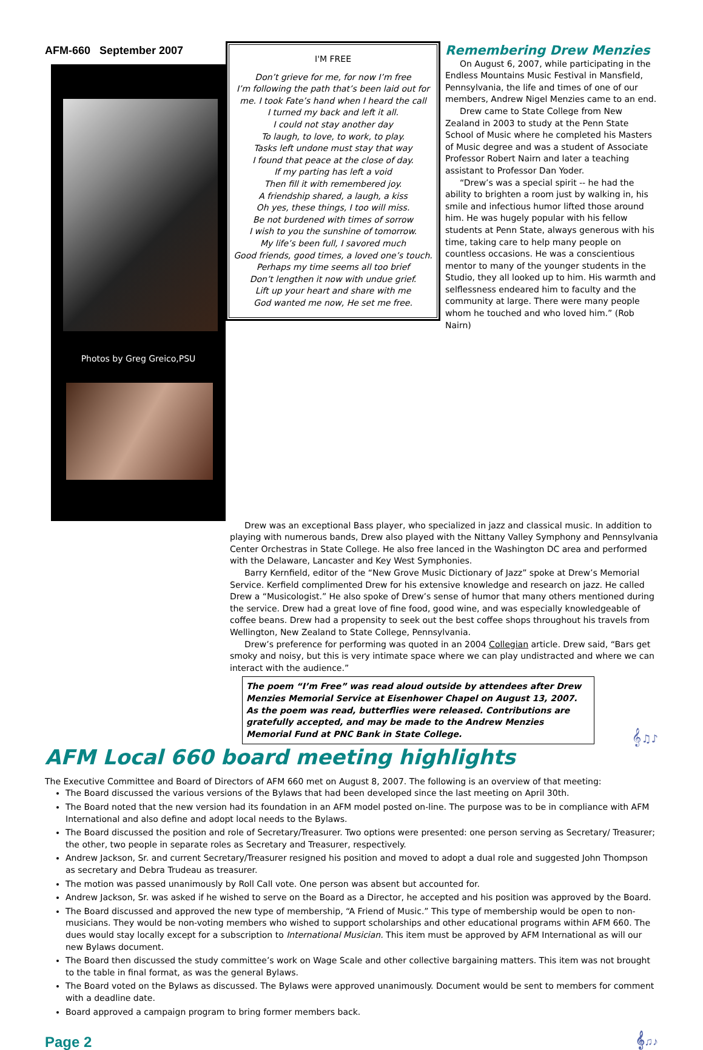AFM-660 September 2007
Photos by Greg Greico,PSU
I'M FREE
Don’t grieve for me, for now I’m free
I’m following the path that’s been laid out for me. I took Fate’s hand when I heard the call
I turned my back and left it all.
I could not stay another day
To laugh, to love, to work, to play.
Tasks left undone must stay that way
I found that peace at the close of day.
If my parting has left a void
Then fill it with remembered joy.
A friendship shared, a laugh, a kiss
Oh yes, these things, I too will miss.
Be not burdened with times of sorrow
I wish to you the sunshine of tomorrow.
My life’s been full, I savored much
Good friends, good times, a loved one’s touch.
Perhaps my time seems all too brief
Don’t lengthen it now with undue grief.
Lift up your heart and share with me
God wanted me now, He set me free.
Remembering Drew Menzies
On August 6, 2007, while participating in the Endless Mountains Music Festival in Mansfield, Pennsylvania, the life and times of one of our members, Andrew Nigel Menzies came to an end.
Drew came to State College from New Zealand in 2003 to study at the Penn State School of Music where he completed his Masters of Music degree and was a student of Associate Professor Robert Nairn and later a teaching assistant to Professor Dan Yoder.
“Drew’s was a special spirit -- he had the ability to brighten a room just by walking in, his smile and infectious humor lifted those around him. He was hugely popular with his fellow students at Penn State, always generous with his time, taking care to help many people on countless occasions. He was a conscientious mentor to many of the younger students in the Studio, they all looked up to him. His warmth and selflessness endeared him to faculty and the community at large. There were many people whom he touched and who loved him.” (Rob Nairn)
Drew was an exceptional Bass player, who specialized in jazz and classical music. In addition to playing with numerous bands, Drew also played with the Nittany Valley Symphony and Pennsylvania Center Orchestras in State College. He also free lanced in the Washington DC area and performed with the Delaware, Lancaster and Key West Symphonies.
Barry Kernfield, editor of the “New Grove Music Dictionary of Jazz” spoke at Drew’s Memorial Service. Kerfield complimented Drew for his extensive knowledge and research on jazz. He called Drew a “Musicologist.” He also spoke of Drew’s sense of humor that many others mentioned during the service. Drew had a great love of fine food, good wine, and was especially knowledgeable of coffee beans. Drew had a propensity to seek out the best coffee shops throughout his travels from Wellington, New Zealand to State College, Pennsylvania.
Drew’s preference for performing was quoted in an 2004 Collegian article. Drew said, “Bars get smoky and noisy, but this is very intimate space where we can play undistracted and where we can interact with the audience.”
The poem “I’m Free” was read aloud outside by attendees after Drew Menzies Memorial Service at Eisenhower Chapel on August 13, 2007. As the poem was read, butterflies were released. Contributions are gratefully accepted, and may be made to the Andrew Menzies Memorial Fund at PNC Bank in State College.
𝄞♫♪
AFM Local 660 board meeting highlights
The Executive Committee and Board of Directors of AFM 660 met on August 8, 2007. The following is an overview of that meeting:
The Board discussed the various versions of the Bylaws that had been developed since the last meeting on April 30th.
The Board noted that the new version had its foundation in an AFM model posted on-line. The purpose was to be in compliance with AFM International and also define and adopt local needs to the Bylaws.
The Board discussed the position and role of Secretary/Treasurer. Two options were presented: one person serving as Secretary/ Treasurer; the other, two people in separate roles as Secretary and Treasurer, respectively.
Andrew Jackson, Sr. and current Secretary/Treasurer resigned his position and moved to adopt a dual role and suggested John Thompson as secretary and Debra Trudeau as treasurer.
The motion was passed unanimously by Roll Call vote. One person was absent but accounted for.
Andrew Jackson, Sr. was asked if he wished to serve on the Board as a Director, he accepted and his position was approved by the Board.
The Board discussed and approved the new type of membership, “A Friend of Music.” This type of membership would be open to non-musicians. They would be non-voting members who wished to support scholarships and other educational programs within AFM 660. The dues would stay locally except for a subscription to International Musician. This item must be approved by AFM International as will our new Bylaws document.
The Board then discussed the study committee’s work on Wage Scale and other collective bargaining matters. This item was not brought to the table in final format, as was the general Bylaws.
The Board voted on the Bylaws as discussed. The Bylaws were approved unanimously. Document would be sent to members for comment with a deadline date.
Board approved a campaign program to bring former members back.
Page 2 𝄞♫♪